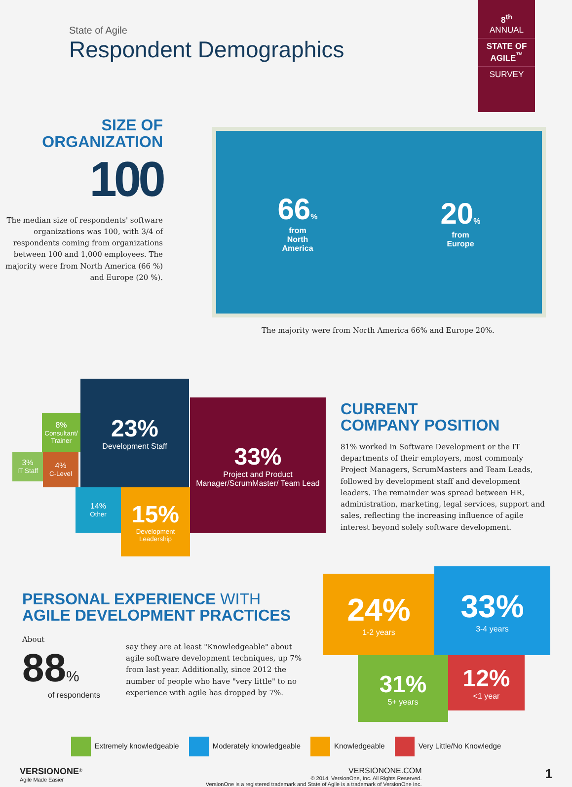State of Agile
Respondent Demographics
8<sup>th</sup>
ANNUAL
STATE OF AGILE<sup>™</sup>
SURVEY
SIZE OF
ORGANIZATION
100
The median size of respondents' software organizations was 100, with 3/4 of respondents coming from organizations between 100 and 1,000 employees. The majority were from North America (66 %) and Europe (20 %).
66%
from
North
America
20%
from
Europe
The majority were from North America 66% and Europe 20%.
8%
Consultant/ Trainer
3%
IT Staff
4%
C-Level
23%
Development Staff
14%
Other
15%
Development Leadership
33%
Project and Product Manager/ScrumMaster/ Team Lead
CURRENT
COMPANY POSITION
81% worked in Software Development or the IT departments of their employers, most commonly Project Managers, ScrumMasters and Team Leads, followed by development staff and development leaders. The remainder was spread between HR, administration, marketing, legal services, support and sales, reflecting the increasing influence of agile interest beyond solely software development.
PERSONAL EXPERIENCE WITH
AGILE DEVELOPMENT PRACTICES
About
88%
of respondents
say they are at least "Knowledgeable" about agile software development techniques, up 7% from last year. Additionally, since 2012 the number of people who have "very little" to no experience with agile has dropped by 7%.
24%
1-2 years
33%
3-4 years
31%
5+ years
12%
<1 year
Extremely knowledgeable Moderately knowledgeable Knowledgeable Very Little/No Knowledge
VERSIONONE<sup>®</sup>
Agile Made Easier
VERSIONONE.COM
© 2014, VersionOne, Inc. All Rights Reserved.
VersionOne is a registered trademark and State of Agile is a trademark of VersionOne Inc.
1